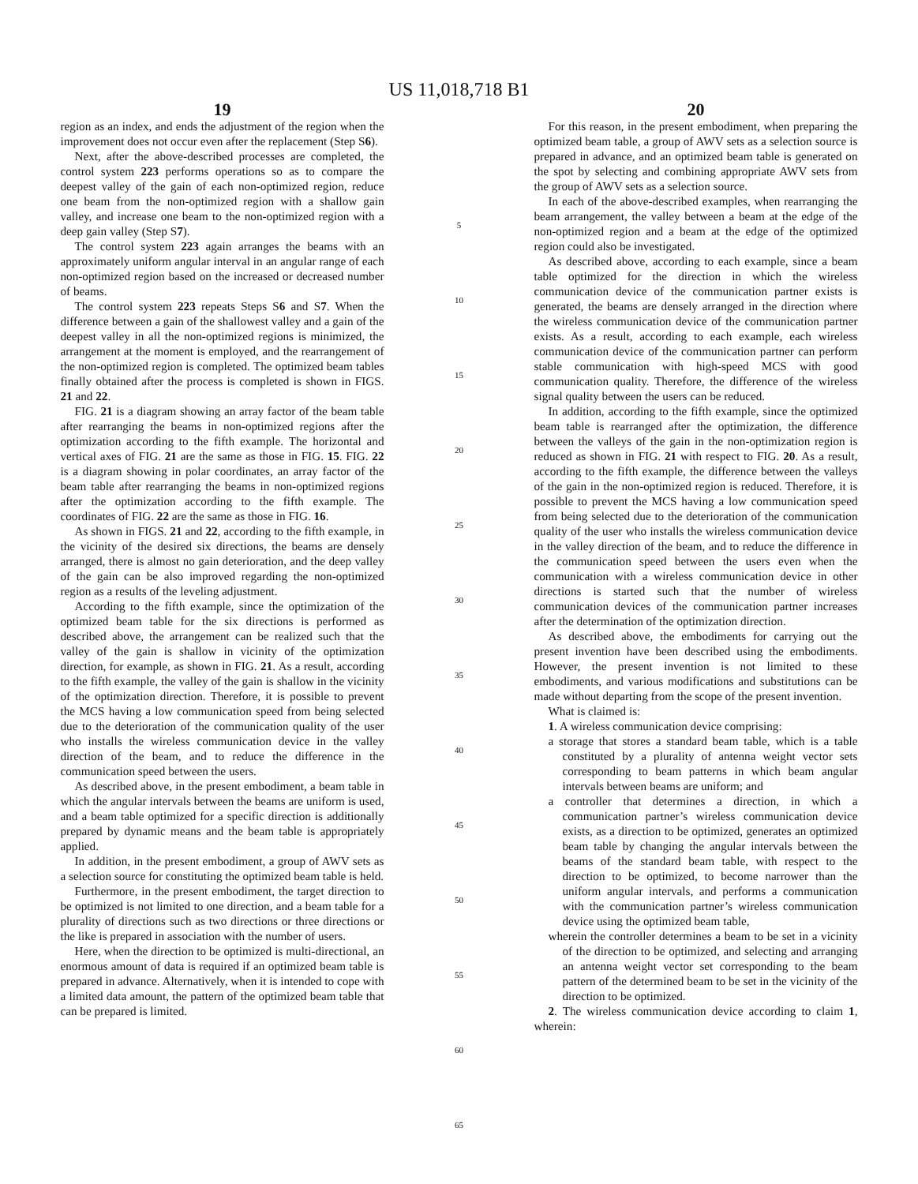US 11,018,718 B1
19
region as an index, and ends the adjustment of the region when the improvement does not occur even after the replacement (Step S6).
Next, after the above-described processes are completed, the control system 223 performs operations so as to compare the deepest valley of the gain of each non-optimized region, reduce one beam from the non-optimized region with a shallow gain valley, and increase one beam to the non-optimized region with a deep gain valley (Step S7).
The control system 223 again arranges the beams with an approximately uniform angular interval in an angular range of each non-optimized region based on the increased or decreased number of beams.
The control system 223 repeats Steps S6 and S7. When the difference between a gain of the shallowest valley and a gain of the deepest valley in all the non-optimized regions is minimized, the arrangement at the moment is employed, and the rearrangement of the non-optimized region is completed. The optimized beam tables finally obtained after the process is completed is shown in FIGS. 21 and 22.
FIG. 21 is a diagram showing an array factor of the beam table after rearranging the beams in non-optimized regions after the optimization according to the fifth example. The horizontal and vertical axes of FIG. 21 are the same as those in FIG. 15. FIG. 22 is a diagram showing in polar coordinates, an array factor of the beam table after rearranging the beams in non-optimized regions after the optimization according to the fifth example. The coordinates of FIG. 22 are the same as those in FIG. 16.
As shown in FIGS. 21 and 22, according to the fifth example, in the vicinity of the desired six directions, the beams are densely arranged, there is almost no gain deterioration, and the deep valley of the gain can be also improved regarding the non-optimized region as a results of the leveling adjustment.
According to the fifth example, since the optimization of the optimized beam table for the six directions is performed as described above, the arrangement can be realized such that the valley of the gain is shallow in vicinity of the optimization direction, for example, as shown in FIG. 21. As a result, according to the fifth example, the valley of the gain is shallow in the vicinity of the optimization direction. Therefore, it is possible to prevent the MCS having a low communication speed from being selected due to the deterioration of the communication quality of the user who installs the wireless communication device in the valley direction of the beam, and to reduce the difference in the communication speed between the users.
As described above, in the present embodiment, a beam table in which the angular intervals between the beams are uniform is used, and a beam table optimized for a specific direction is additionally prepared by dynamic means and the beam table is appropriately applied.
In addition, in the present embodiment, a group of AWV sets as a selection source for constituting the optimized beam table is held.
Furthermore, in the present embodiment, the target direction to be optimized is not limited to one direction, and a beam table for a plurality of directions such as two directions or three directions or the like is prepared in association with the number of users.
Here, when the direction to be optimized is multi-directional, an enormous amount of data is required if an optimized beam table is prepared in advance. Alternatively, when it is intended to cope with a limited data amount, the pattern of the optimized beam table that can be prepared is limited.
5
10
15
20
25
30
35
40
45
50
55
60
65
20
For this reason, in the present embodiment, when preparing the optimized beam table, a group of AWV sets as a selection source is prepared in advance, and an optimized beam table is generated on the spot by selecting and combining appropriate AWV sets from the group of AWV sets as a selection source.
In each of the above-described examples, when rearranging the beam arrangement, the valley between a beam at the edge of the non-optimized region and a beam at the edge of the optimized region could also be investigated.
As described above, according to each example, since a beam table optimized for the direction in which the wireless communication device of the communication partner exists is generated, the beams are densely arranged in the direction where the wireless communication device of the communication partner exists. As a result, according to each example, each wireless communication device of the communication partner can perform stable communication with high-speed MCS with good communication quality. Therefore, the difference of the wireless signal quality between the users can be reduced.
In addition, according to the fifth example, since the optimized beam table is rearranged after the optimization, the difference between the valleys of the gain in the non-optimization region is reduced as shown in FIG. 21 with respect to FIG. 20. As a result, according to the fifth example, the difference between the valleys of the gain in the non-optimized region is reduced. Therefore, it is possible to prevent the MCS having a low communication speed from being selected due to the deterioration of the communication quality of the user who installs the wireless communication device in the valley direction of the beam, and to reduce the difference in the communication speed between the users even when the communication with a wireless communication device in other directions is started such that the number of wireless communication devices of the communication partner increases after the determination of the optimization direction.
As described above, the embodiments for carrying out the present invention have been described using the embodiments. However, the present invention is not limited to these embodiments, and various modifications and substitutions can be made without departing from the scope of the present invention.
What is claimed is:
1. A wireless communication device comprising:
a storage that stores a standard beam table, which is a table constituted by a plurality of antenna weight vector sets corresponding to beam patterns in which beam angular intervals between beams are uniform; and
a controller that determines a direction, in which a communication partner’s wireless communication device exists, as a direction to be optimized, generates an optimized beam table by changing the angular intervals between the beams of the standard beam table, with respect to the direction to be optimized, to become narrower than the uniform angular intervals, and performs a communication with the communication partner’s wireless communication device using the optimized beam table,
wherein the controller determines a beam to be set in a vicinity of the direction to be optimized, and selecting and arranging an antenna weight vector set corresponding to the beam pattern of the determined beam to be set in the vicinity of the direction to be optimized.
2. The wireless communication device according to claim 1, wherein: